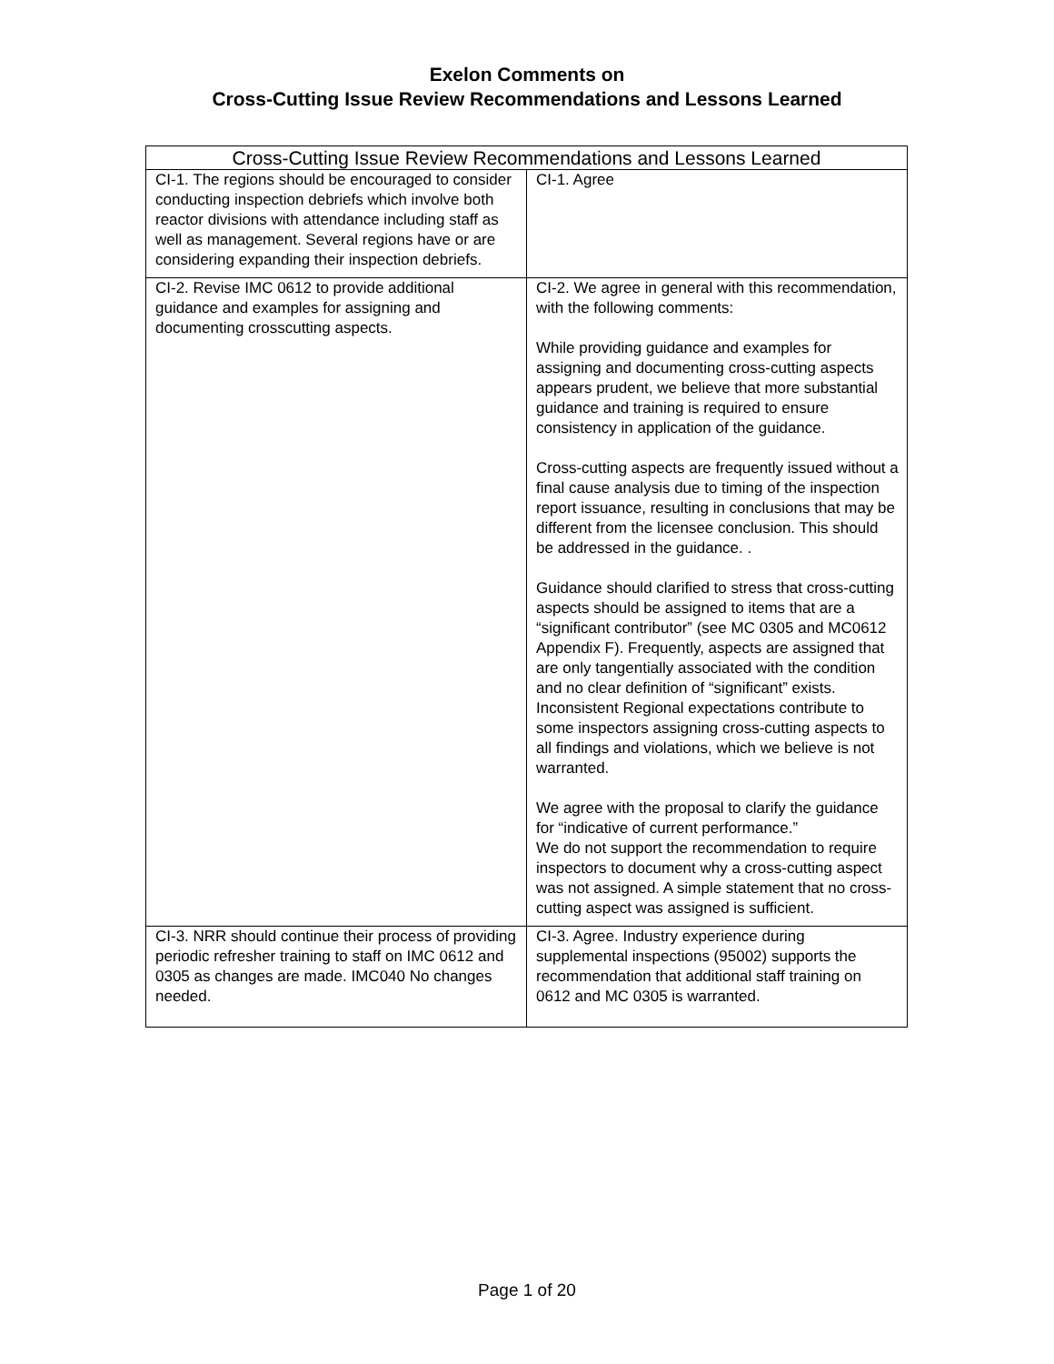Exelon Comments on
Cross-Cutting Issue Review Recommendations and Lessons Learned
| Cross-Cutting Issue Review Recommendations and Lessons Learned | |
| --- | --- |
| CI-1. The regions should be encouraged to consider conducting inspection debriefs which involve both reactor divisions with attendance including staff as well as management. Several regions have or are considering expanding their inspection debriefs. | CI-1. Agree |
| CI-2. Revise IMC 0612 to provide additional guidance and examples for assigning and documenting crosscutting aspects. | CI-2. We agree in general with this recommendation, with the following comments: While providing guidance and examples for assigning and documenting cross-cutting aspects appears prudent, we believe that more substantial guidance and training is required to ensure consistency in application of the guidance. Cross-cutting aspects are frequently issued without a final cause analysis due to timing of the inspection report issuance, resulting in conclusions that may be different from the licensee conclusion. This should be addressed in the guidance. . Guidance should clarified to stress that cross-cutting aspects should be assigned to items that are a “significant contributor” (see MC 0305 and MC0612 Appendix F). Frequently, aspects are assigned that are only tangentially associated with the condition and no clear definition of “significant” exists. Inconsistent Regional expectations contribute to some inspectors assigning cross-cutting aspects to all findings and violations, which we believe is not warranted. We agree with the proposal to clarify the guidance for “indicative of current performance.” We do not support the recommendation to require inspectors to document why a cross-cutting aspect was not assigned. A simple statement that no cross-cutting aspect was assigned is sufficient. |
| CI-3. NRR should continue their process of providing periodic refresher training to staff on IMC 0612 and 0305 as changes are made. IMC040 No changes needed. | CI-3. Agree. Industry experience during supplemental inspections (95002) supports the recommendation that additional staff training on 0612 and MC 0305 is warranted. |
Page 1 of 20